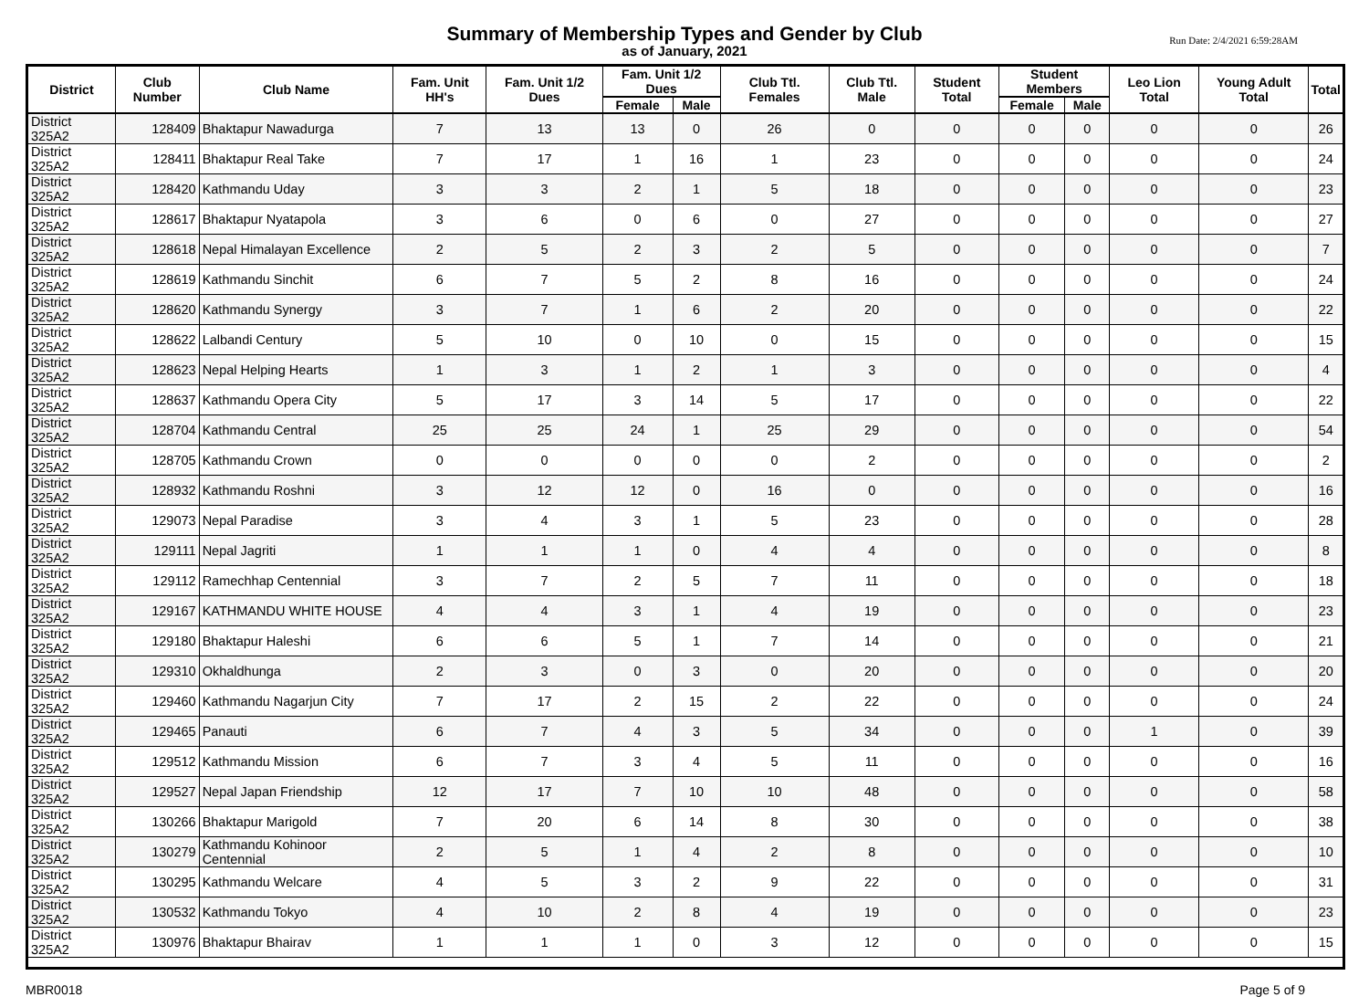Summary of Membership Types and Gender by Club
as of January, 2021
Run Date: 2/4/2021 6:59:28AM
| District | Club Number | Club Name | Fam. Unit HH's | Fam. Unit 1/2 Dues | Fam. Unit 1/2 Dues | | Club Ttl. Females | Club Ttl. Male | Student Total | Student Members | | Leo Lion Total | Young Adult Total | Total |
| --- | --- | --- | --- | --- | --- | --- | --- | --- | --- | --- | --- | --- | --- | --- |
| | | | | | Female | Male | | | | Female | Male | | | |
| District 325A2 | 128409 | Bhaktapur Nawadurga | 7 | 13 | 13 | 0 | 26 | 0 | 0 | 0 | 0 | 0 | 0 | 26 |
| District 325A2 | 128411 | Bhaktapur Real Take | 7 | 17 | 1 | 16 | 1 | 23 | 0 | 0 | 0 | 0 | 0 | 24 |
| District 325A2 | 128420 | Kathmandu Uday | 3 | 3 | 2 | 1 | 5 | 18 | 0 | 0 | 0 | 0 | 0 | 23 |
| District 325A2 | 128617 | Bhaktapur Nyatapola | 3 | 6 | 0 | 6 | 0 | 27 | 0 | 0 | 0 | 0 | 0 | 27 |
| District 325A2 | 128618 | Nepal Himalayan Excellence | 2 | 5 | 2 | 3 | 2 | 5 | 0 | 0 | 0 | 0 | 0 | 7 |
| District 325A2 | 128619 | Kathmandu Sinchit | 6 | 7 | 5 | 2 | 8 | 16 | 0 | 0 | 0 | 0 | 0 | 24 |
| District 325A2 | 128620 | Kathmandu Synergy | 3 | 7 | 1 | 6 | 2 | 20 | 0 | 0 | 0 | 0 | 0 | 22 |
| District 325A2 | 128622 | Lalbandi Century | 5 | 10 | 0 | 10 | 0 | 15 | 0 | 0 | 0 | 0 | 0 | 15 |
| District 325A2 | 128623 | Nepal Helping Hearts | 1 | 3 | 1 | 2 | 1 | 3 | 0 | 0 | 0 | 0 | 0 | 4 |
| District 325A2 | 128637 | Kathmandu Opera City | 5 | 17 | 3 | 14 | 5 | 17 | 0 | 0 | 0 | 0 | 0 | 22 |
| District 325A2 | 128704 | Kathmandu Central | 25 | 25 | 24 | 1 | 25 | 29 | 0 | 0 | 0 | 0 | 0 | 54 |
| District 325A2 | 128705 | Kathmandu Crown | 0 | 0 | 0 | 0 | 0 | 2 | 0 | 0 | 0 | 0 | 0 | 2 |
| District 325A2 | 128932 | Kathmandu Roshni | 3 | 12 | 12 | 0 | 16 | 0 | 0 | 0 | 0 | 0 | 0 | 16 |
| District 325A2 | 129073 | Nepal Paradise | 3 | 4 | 3 | 1 | 5 | 23 | 0 | 0 | 0 | 0 | 0 | 28 |
| District 325A2 | 129111 | Nepal Jagriti | 1 | 1 | 1 | 0 | 4 | 4 | 0 | 0 | 0 | 0 | 0 | 8 |
| District 325A2 | 129112 | Ramechhap Centennial | 3 | 7 | 2 | 5 | 7 | 11 | 0 | 0 | 0 | 0 | 0 | 18 |
| District 325A2 | 129167 | KATHMANDU WHITE HOUSE | 4 | 4 | 3 | 1 | 4 | 19 | 0 | 0 | 0 | 0 | 0 | 23 |
| District 325A2 | 129180 | Bhaktapur Haleshi | 6 | 6 | 5 | 1 | 7 | 14 | 0 | 0 | 0 | 0 | 0 | 21 |
| District 325A2 | 129310 | Okhaldhunga | 2 | 3 | 0 | 3 | 0 | 20 | 0 | 0 | 0 | 0 | 0 | 20 |
| District 325A2 | 129460 | Kathmandu Nagarjun City | 7 | 17 | 2 | 15 | 2 | 22 | 0 | 0 | 0 | 0 | 0 | 24 |
| District 325A2 | 129465 | Panauti | 6 | 7 | 4 | 3 | 5 | 34 | 0 | 0 | 0 | 1 | 0 | 39 |
| District 325A2 | 129512 | Kathmandu Mission | 6 | 7 | 3 | 4 | 5 | 11 | 0 | 0 | 0 | 0 | 0 | 16 |
| District 325A2 | 129527 | Nepal Japan Friendship | 12 | 17 | 7 | 10 | 10 | 48 | 0 | 0 | 0 | 0 | 0 | 58 |
| District 325A2 | 130266 | Bhaktapur Marigold | 7 | 20 | 6 | 14 | 8 | 30 | 0 | 0 | 0 | 0 | 0 | 38 |
| District 325A2 | 130279 | Kathmandu Kohinoor Centennial | 2 | 5 | 1 | 4 | 2 | 8 | 0 | 0 | 0 | 0 | 0 | 10 |
| District 325A2 | 130295 | Kathmandu Welcare | 4 | 5 | 3 | 2 | 9 | 22 | 0 | 0 | 0 | 0 | 0 | 31 |
| District 325A2 | 130532 | Kathmandu Tokyo | 4 | 10 | 2 | 8 | 4 | 19 | 0 | 0 | 0 | 0 | 0 | 23 |
| District 325A2 | 130976 | Bhaktapur Bhairav | 1 | 1 | 1 | 0 | 3 | 12 | 0 | 0 | 0 | 0 | 0 | 15 |
MBR0018 Page 5 of 9